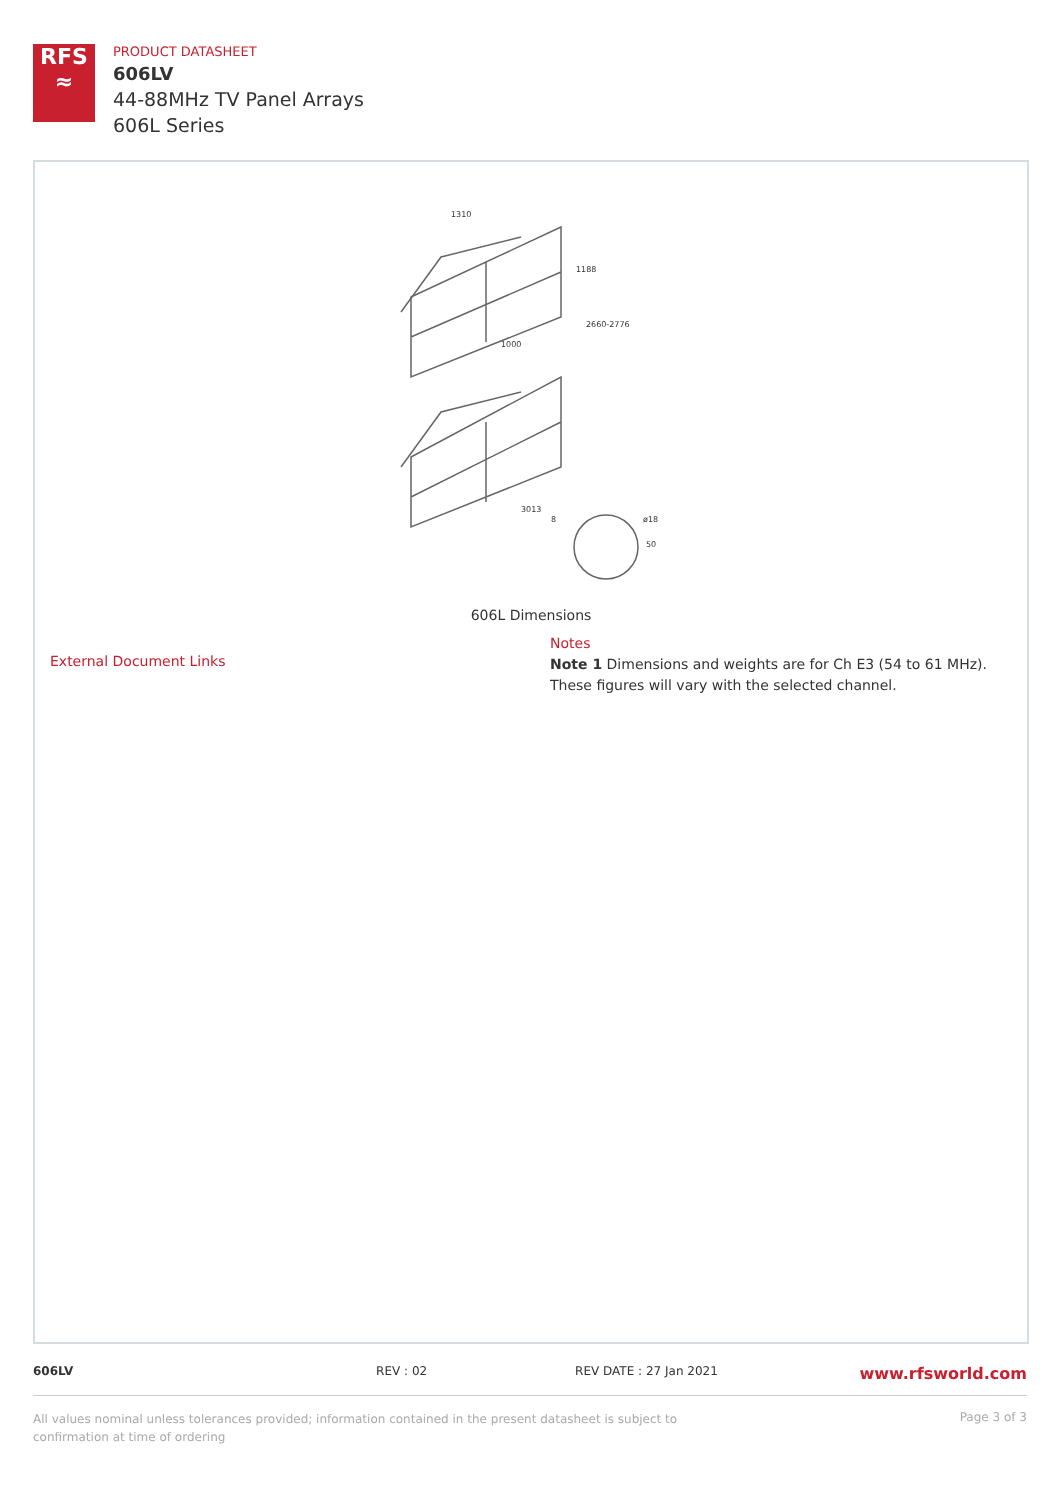RFS
≈
PRODUCT DATASHEET
606LV
44-88MHz TV Panel Arrays
606L Series
1310
1188
2660-2776
1000
3013
ø18
50
8
606L Dimensions
External Document Links
Notes
Note 1 Dimensions and weights are for Ch E3 (54 to 61 MHz).
These figures will vary with the selected channel.
606LV REV : 02 REV DATE : 27 Jan 2021 www.rfsworld.com
All values nominal unless tolerances provided; information contained in the present datasheet is subject to confirmation at time of ordering Page 3 of 3